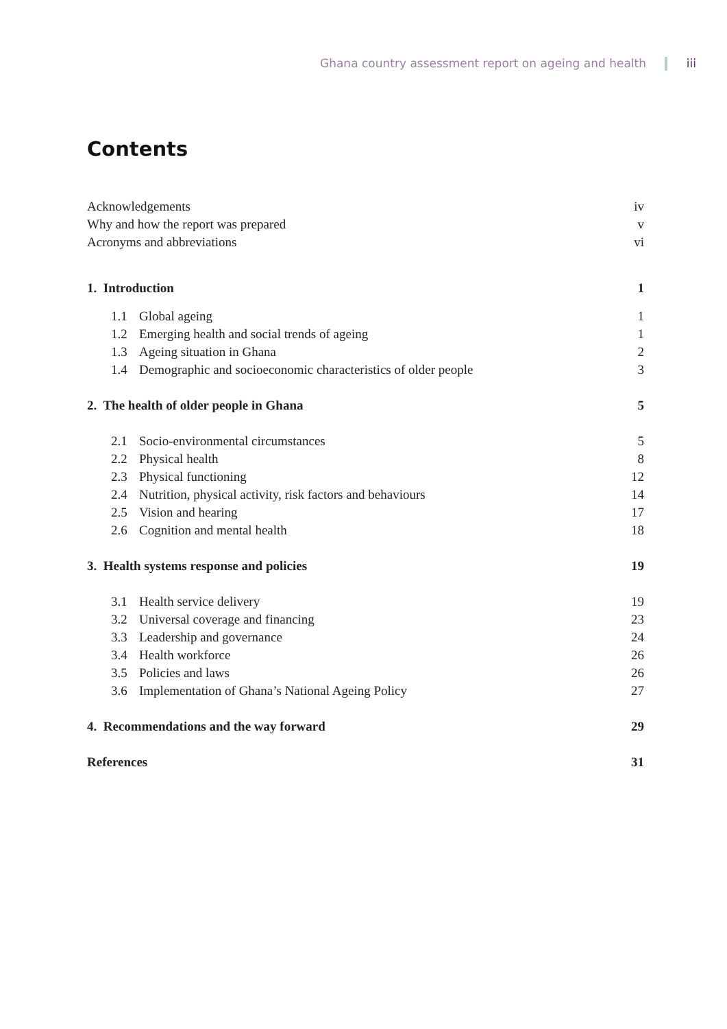Ghana country assessment report on ageing and health iii
Contents
Acknowledgements iv
Why and how the report was prepared v
Acronyms and abbreviations vi
1. Introduction 1
1.1 Global ageing 1
1.2 Emerging health and social trends of ageing 1
1.3 Ageing situation in Ghana 2
1.4 Demographic and socioeconomic characteristics of older people 3
2. The health of older people in Ghana 5
2.1 Socio-environmental circumstances 5
2.2 Physical health 8
2.3 Physical functioning 12
2.4 Nutrition, physical activity, risk factors and behaviours 14
2.5 Vision and hearing 17
2.6 Cognition and mental health 18
3. Health systems response and policies 19
3.1 Health service delivery 19
3.2 Universal coverage and financing 23
3.3 Leadership and governance 24
3.4 Health workforce 26
3.5 Policies and laws 26
3.6 Implementation of Ghana’s National Ageing Policy 27
4. Recommendations and the way forward 29
References 31